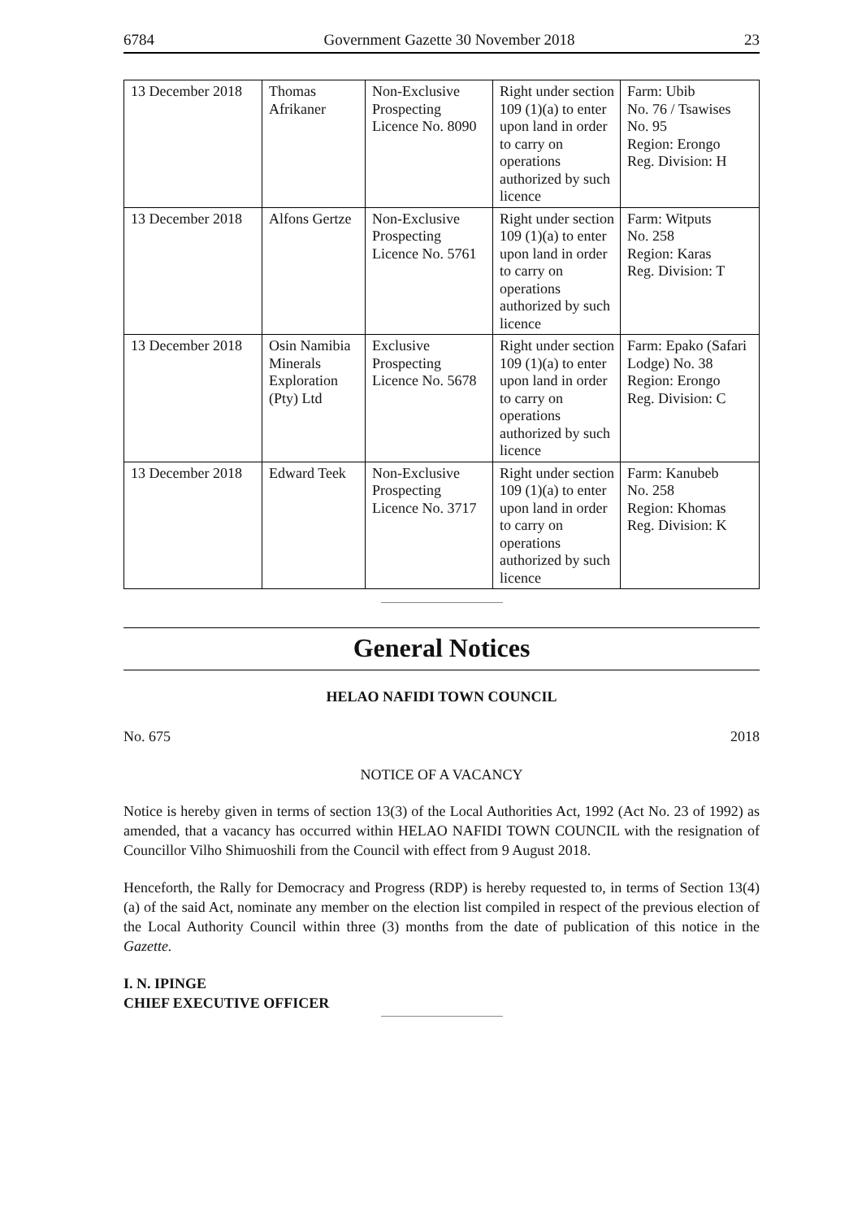6784 Government Gazette 30 November 2018 23
| 13 December 2018 | Thomas Afrikaner | Non-Exclusive Prospecting Licence No. 8090 | Right under section 109 (1)(a) to enter upon land in order to carry on operations authorized by such licence | Farm: Ubib No. 76 / Tsawises No. 95 Region: Erongo Reg. Division: H |
| 13 December 2018 | Alfons Gertze | Non-Exclusive Prospecting Licence No. 5761 | Right under section 109 (1)(a) to enter upon land in order to carry on operations authorized by such licence | Farm: Witputs No. 258 Region: Karas Reg. Division: T |
| 13 December 2018 | Osin Namibia Minerals Exploration (Pty) Ltd | Exclusive Prospecting Licence No. 5678 | Right under section 109 (1)(a) to enter upon land in order to carry on operations authorized by such licence | Farm: Epako (Safari Lodge) No. 38 Region: Erongo Reg. Division: C |
| 13 December 2018 | Edward Teek | Non-Exclusive Prospecting Licence No. 3717 | Right under section 109 (1)(a) to enter upon land in order to carry on operations authorized by such licence | Farm: Kanubeb No. 258 Region: Khomas Reg. Division: K |
General Notices
HELAO NAFIDI TOWN COUNCIL
No. 675 2018
NOTICE OF A VACANCY
Notice is hereby given in terms of section 13(3) of the Local Authorities Act, 1992 (Act No. 23 of 1992) as amended, that a vacancy has occurred within HELAO NAFIDI TOWN COUNCIL with the resignation of Councillor Vilho Shimuoshili from the Council with effect from 9 August 2018.
Henceforth, the Rally for Democracy and Progress (RDP) is hereby requested to, in terms of Section 13(4)(a) of the said Act, nominate any member on the election list compiled in respect of the previous election of the Local Authority Council within three (3) months from the date of publication of this notice in the Gazette.
I. N. IPINGE
CHIEF EXECUTIVE OFFICER